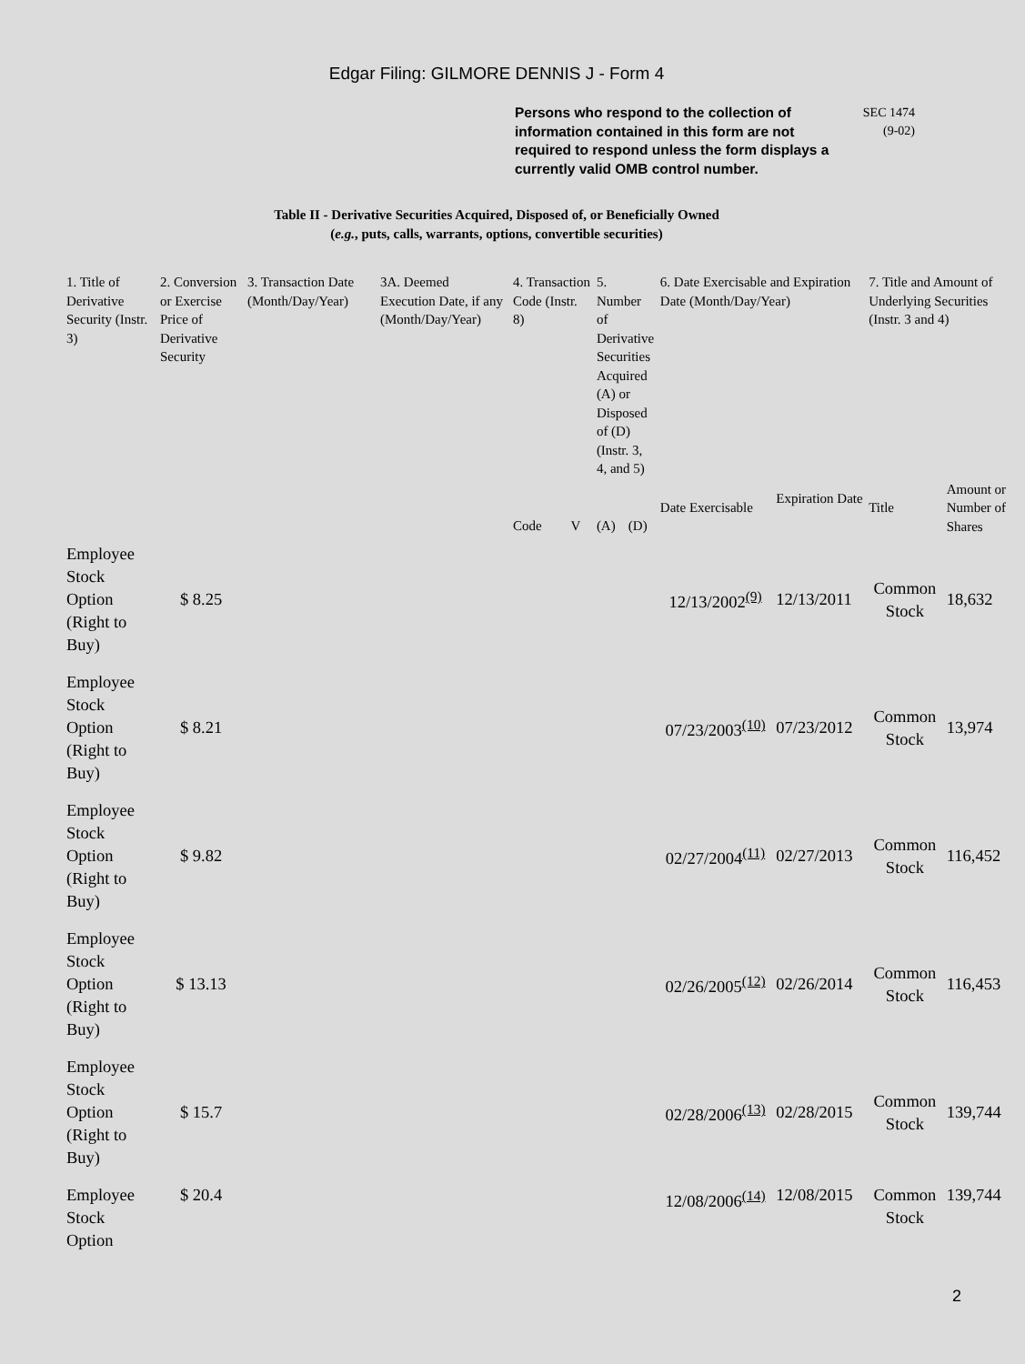Edgar Filing: GILMORE DENNIS J - Form 4
Persons who respond to the collection of information contained in this form are not required to respond unless the form displays a currently valid OMB control number.
SEC 1474
(9-02)
Table II - Derivative Securities Acquired, Disposed of, or Beneficially Owned
(e.g., puts, calls, warrants, options, convertible securities)
| 1. Title of Derivative Security (Instr. 3) | 2. Conversion or Exercise Price of Derivative Security | 3. Transaction Date (Month/Day/Year) | 3A. Deemed Execution Date, if any (Month/Day/Year) | 4. Transaction Code (Instr. 8) | | 5. Number of Derivative Securities Acquired (A) or Disposed of (D) (Instr. 3, 4, and 5) | | 6. Date Exercisable and Expiration Date (Month/Day/Year) | | 7. Title and Amount of Underlying Securities (Instr. 3 and 4) | |
| --- | --- | --- | --- | --- | --- | --- | --- | --- | --- | --- | --- |
| | | | | Code | V | (A) | (D) | Date Exercisable | Expiration Date | Title | Amount or Number of Shares |
| Employee Stock Option (Right to Buy) | $ 8.25 | | | | | | | 12/13/2002<sup>(9)</sup> | 12/13/2011 | Common Stock | 18,632 |
| Employee Stock Option (Right to Buy) | $ 8.21 | | | | | | | 07/23/2003<sup>(10)</sup> | 07/23/2012 | Common Stock | 13,974 |
| Employee Stock Option (Right to Buy) | $ 9.82 | | | | | | | 02/27/2004<sup>(11)</sup> | 02/27/2013 | Common Stock | 116,452 |
| Employee Stock Option (Right to Buy) | $ 13.13 | | | | | | | 02/26/2005<sup>(12)</sup> | 02/26/2014 | Common Stock | 116,453 |
| Employee Stock Option (Right to Buy) | $ 15.7 | | | | | | | 02/28/2006<sup>(13)</sup> | 02/28/2015 | Common Stock | 139,744 |
| Employee Stock Option | $ 20.4 | | | | | | | 12/08/2006<sup>(14)</sup> | 12/08/2015 | Common Stock | 139,744 |
2